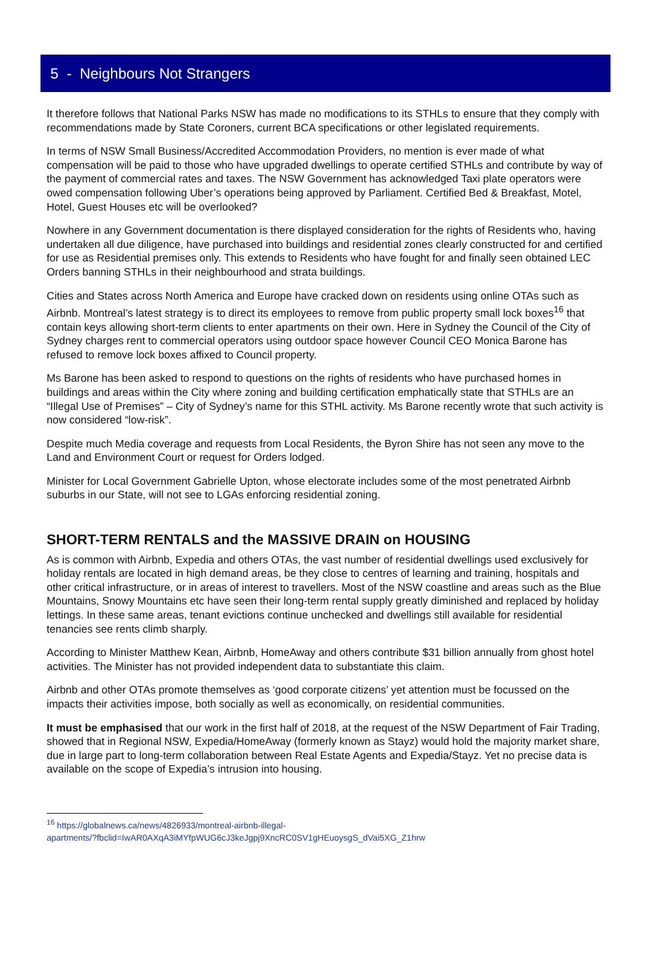5 - Neighbours Not Strangers
It therefore follows that National Parks NSW has made no modifications to its STHLs to ensure that they comply with recommendations made by State Coroners, current BCA specifications or other legislated requirements.
In terms of NSW Small Business/Accredited Accommodation Providers, no mention is ever made of what compensation will be paid to those who have upgraded dwellings to operate certified STHLs and contribute by way of the payment of commercial rates and taxes. The NSW Government has acknowledged Taxi plate operators were owed compensation following Uber’s operations being approved by Parliament. Certified Bed & Breakfast, Motel, Hotel, Guest Houses etc will be overlooked?
Nowhere in any Government documentation is there displayed consideration for the rights of Residents who, having undertaken all due diligence, have purchased into buildings and residential zones clearly constructed for and certified for use as Residential premises only. This extends to Residents who have fought for and finally seen obtained LEC Orders banning STHLs in their neighbourhood and strata buildings.
Cities and States across North America and Europe have cracked down on residents using online OTAs such as Airbnb. Montreal’s latest strategy is to direct its employees to remove from public property small lock boxes<sup>16</sup> that contain keys allowing short-term clients to enter apartments on their own. Here in Sydney the Council of the City of Sydney charges rent to commercial operators using outdoor space however Council CEO Monica Barone has refused to remove lock boxes affixed to Council property.
Ms Barone has been asked to respond to questions on the rights of residents who have purchased homes in buildings and areas within the City where zoning and building certification emphatically state that STHLs are an “Illegal Use of Premises” – City of Sydney’s name for this STHL activity. Ms Barone recently wrote that such activity is now considered “low-risk”.
Despite much Media coverage and requests from Local Residents, the Byron Shire has not seen any move to the Land and Environment Court or request for Orders lodged.
Minister for Local Government Gabrielle Upton, whose electorate includes some of the most penetrated Airbnb suburbs in our State, will not see to LGAs enforcing residential zoning.
SHORT-TERM RENTALS and the MASSIVE DRAIN on HOUSING
As is common with Airbnb, Expedia and others OTAs, the vast number of residential dwellings used exclusively for holiday rentals are located in high demand areas, be they close to centres of learning and training, hospitals and other critical infrastructure, or in areas of interest to travellers. Most of the NSW coastline and areas such as the Blue Mountains, Snowy Mountains etc have seen their long-term rental supply greatly diminished and replaced by holiday lettings. In these same areas, tenant evictions continue unchecked and dwellings still available for residential tenancies see rents climb sharply.
According to Minister Matthew Kean, Airbnb, HomeAway and others contribute $31 billion annually from ghost hotel activities. The Minister has not provided independent data to substantiate this claim.
Airbnb and other OTAs promote themselves as ‘good corporate citizens’ yet attention must be focussed on the impacts their activities impose, both socially as well as economically, on residential communities.
It must be emphasised that our work in the first half of 2018, at the request of the NSW Department of Fair Trading, showed that in Regional NSW, Expedia/HomeAway (formerly known as Stayz) would hold the majority market share, due in large part to long-term collaboration between Real Estate Agents and Expedia/Stayz. Yet no precise data is available on the scope of Expedia’s intrusion into housing.
<sup>16</sup> https://globalnews.ca/news/4826933/montreal-airbnb-illegal-
apartments/?fbclid=IwAR0AXqA3iMYfpWUG6cJ3keJgpj9XncRC0SV1gHEuoysgS_dVai5XG_Z1hrw